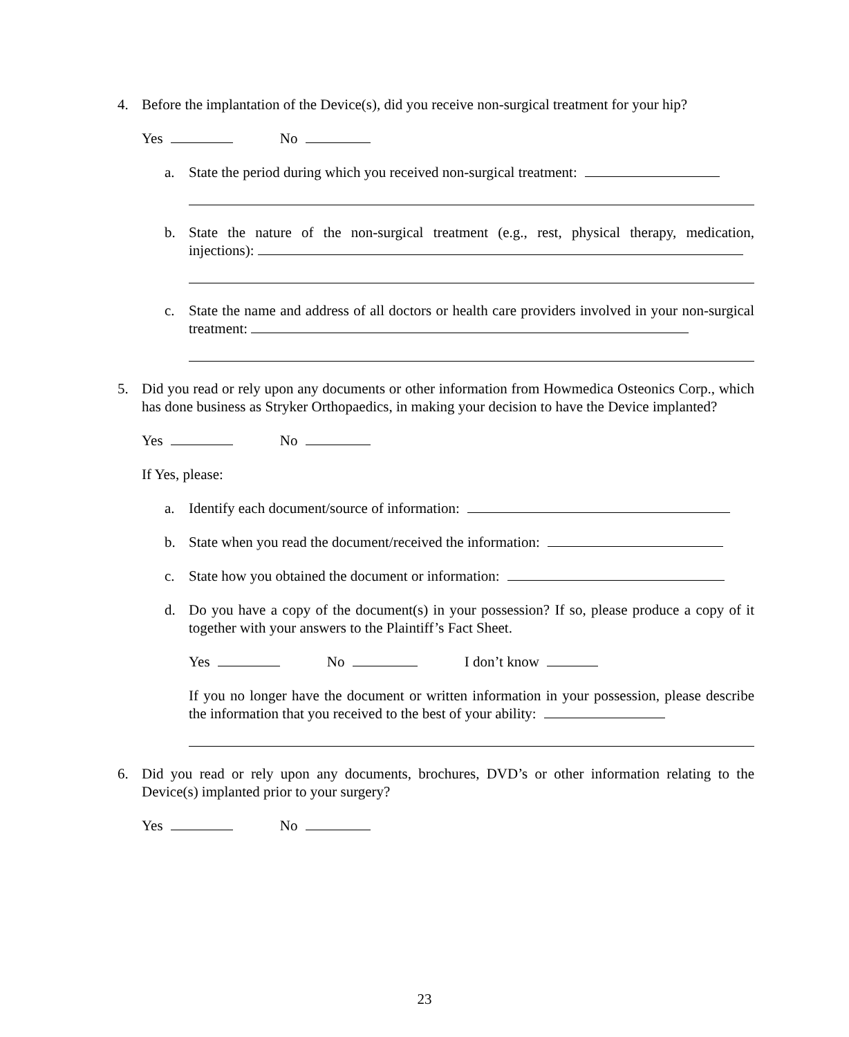4. Before the implantation of the Device(s), did you receive non-surgical treatment for your hip?
Yes No
a. State the period during which you received non-surgical treatment:
b. State the nature of the non-surgical treatment (e.g., rest, physical therapy, medication, injections):
c. State the name and address of all doctors or health care providers involved in your non-surgical treatment:
5. Did you read or rely upon any documents or other information from Howmedica Osteonics Corp., which has done business as Stryker Orthopaedics, in making your decision to have the Device implanted?
Yes No
If Yes, please:
a. Identify each document/source of information:
b. State when you read the document/received the information:
c. State how you obtained the document or information:
d. Do you have a copy of the document(s) in your possession? If so, please produce a copy of it together with your answers to the Plaintiff’s Fact Sheet.
Yes No I don’t know
If you no longer have the document or written information in your possession, please describe the information that you received to the best of your ability:
6. Did you read or rely upon any documents, brochures, DVD’s or other information relating to the Device(s) implanted prior to your surgery?
Yes No
23